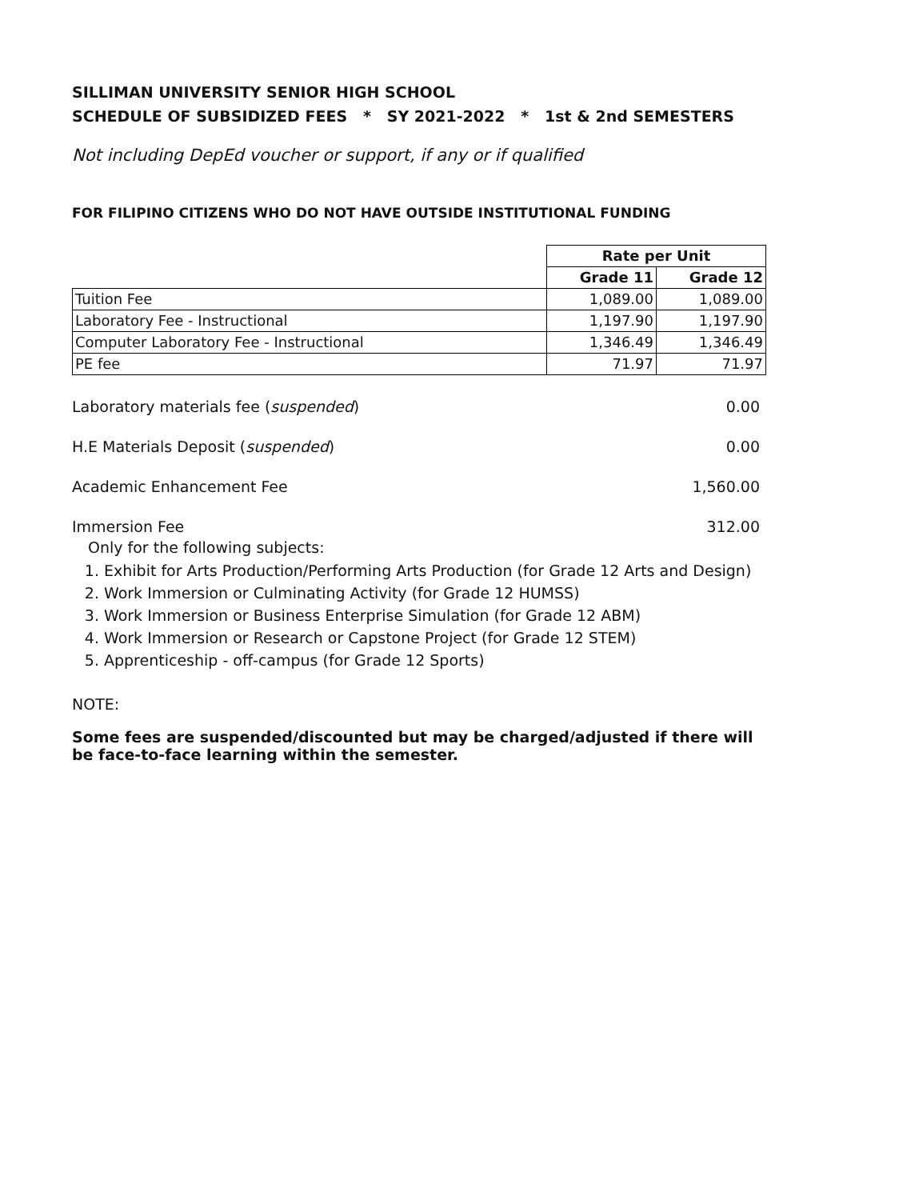SILLIMAN UNIVERSITY SENIOR HIGH SCHOOL
SCHEDULE OF SUBSIDIZED FEES * SY 2021-2022 * 1st & 2nd SEMESTERS
Not including DepEd voucher or support, if any or if qualified
FOR FILIPINO CITIZENS WHO DO NOT HAVE OUTSIDE INSTITUTIONAL FUNDING
| | Rate per Unit | |
| | Grade 11 | Grade 12 |
| Tuition Fee | 1,089.00 | 1,089.00 |
| Laboratory Fee - Instructional | 1,197.90 | 1,197.90 |
| Computer Laboratory Fee - Instructional | 1,346.49 | 1,346.49 |
| PE fee | 71.97 | 71.97 |
Laboratory materials fee (suspended) 0.00
H.E Materials Deposit (suspended) 0.00
Academic Enhancement Fee 1,560.00
Immersion Fee 312.00
Only for the following subjects:
1. Exhibit for Arts Production/Performing Arts Production (for Grade 12 Arts and Design)
2. Work Immersion or Culminating Activity (for Grade 12 HUMSS)
3. Work Immersion or Business Enterprise Simulation (for Grade 12 ABM)
4. Work Immersion or Research or Capstone Project (for Grade 12 STEM)
5. Apprenticeship - off-campus (for Grade 12 Sports)
NOTE:
Some fees are suspended/discounted but may be charged/adjusted if there will be face-to-face learning within the semester.